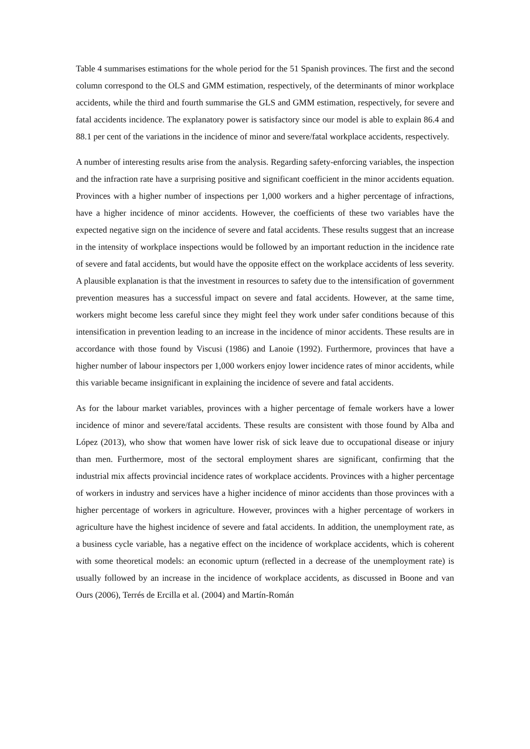Table 4 summarises estimations for the whole period for the 51 Spanish provinces. The first and the second column correspond to the OLS and GMM estimation, respectively, of the determinants of minor workplace accidents, while the third and fourth summarise the GLS and GMM estimation, respectively, for severe and fatal accidents incidence. The explanatory power is satisfactory since our model is able to explain 86.4 and 88.1 per cent of the variations in the incidence of minor and severe/fatal workplace accidents, respectively.
A number of interesting results arise from the analysis. Regarding safety-enforcing variables, the inspection and the infraction rate have a surprising positive and significant coefficient in the minor accidents equation. Provinces with a higher number of inspections per 1,000 workers and a higher percentage of infractions, have a higher incidence of minor accidents. However, the coefficients of these two variables have the expected negative sign on the incidence of severe and fatal accidents. These results suggest that an increase in the intensity of workplace inspections would be followed by an important reduction in the incidence rate of severe and fatal accidents, but would have the opposite effect on the workplace accidents of less severity. A plausible explanation is that the investment in resources to safety due to the intensification of government prevention measures has a successful impact on severe and fatal accidents. However, at the same time, workers might become less careful since they might feel they work under safer conditions because of this intensification in prevention leading to an increase in the incidence of minor accidents. These results are in accordance with those found by Viscusi (1986) and Lanoie (1992). Furthermore, provinces that have a higher number of labour inspectors per 1,000 workers enjoy lower incidence rates of minor accidents, while this variable became insignificant in explaining the incidence of severe and fatal accidents.
As for the labour market variables, provinces with a higher percentage of female workers have a lower incidence of minor and severe/fatal accidents. These results are consistent with those found by Alba and López (2013), who show that women have lower risk of sick leave due to occupational disease or injury than men. Furthermore, most of the sectoral employment shares are significant, confirming that the industrial mix affects provincial incidence rates of workplace accidents. Provinces with a higher percentage of workers in industry and services have a higher incidence of minor accidents than those provinces with a higher percentage of workers in agriculture. However, provinces with a higher percentage of workers in agriculture have the highest incidence of severe and fatal accidents. In addition, the unemployment rate, as a business cycle variable, has a negative effect on the incidence of workplace accidents, which is coherent with some theoretical models: an economic upturn (reflected in a decrease of the unemployment rate) is usually followed by an increase in the incidence of workplace accidents, as discussed in Boone and van Ours (2006), Terrés de Ercilla et al. (2004) and Martín-Román